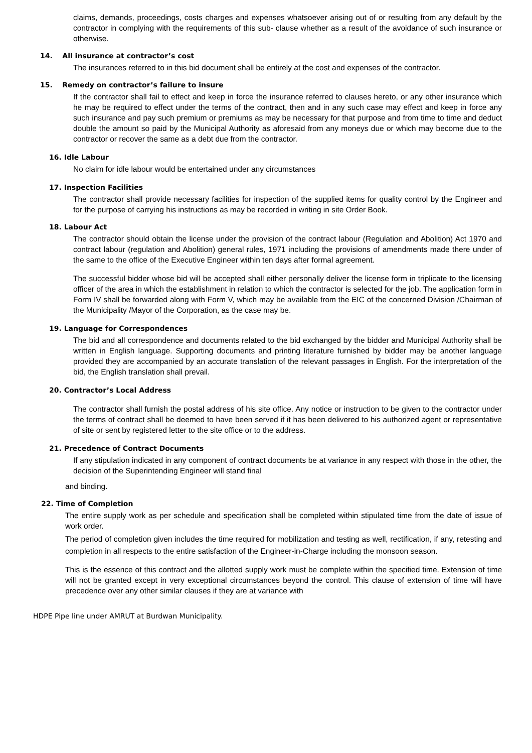claims, demands, proceedings, costs charges and expenses whatsoever arising out of or resulting from any default by the contractor in complying with the requirements of this sub- clause whether as a result of the avoidance of such insurance or otherwise.
14. All insurance at contractor’s cost
The insurances referred to in this bid document shall be entirely at the cost and expenses of the contractor.
15. Remedy on contractor’s failure to insure
If the contractor shall fail to effect and keep in force the insurance referred to clauses hereto, or any other insurance which he may be required to effect under the terms of the contract, then and in any such case may effect and keep in force any such insurance and pay such premium or premiums as may be necessary for that purpose and from time to time and deduct double the amount so paid by the Municipal Authority as aforesaid from any moneys due or which may become due to the contractor or recover the same as a debt due from the contractor.
16. Idle Labour
No claim for idle labour would be entertained under any circumstances
17. Inspection Facilities
The contractor shall provide necessary facilities for inspection of the supplied items for quality control by the Engineer and for the purpose of carrying his instructions as may be recorded in writing in site Order Book.
18. Labour Act
The contractor should obtain the license under the provision of the contract labour (Regulation and Abolition) Act 1970 and contract labour (regulation and Abolition) general rules, 1971 including the provisions of amendments made there under of the same to the office of the Executive Engineer within ten days after formal agreement.
The successful bidder whose bid will be accepted shall either personally deliver the license form in triplicate to the licensing officer of the area in which the establishment in relation to which the contractor is selected for the job. The application form in Form IV shall be forwarded along with Form V, which may be available from the EIC of the concerned Division /Chairman of the Municipality /Mayor of the Corporation, as the case may be.
19. Language for Correspondences
The bid and all correspondence and documents related to the bid exchanged by the bidder and Municipal Authority shall be written in English language. Supporting documents and printing literature furnished by bidder may be another language provided they are accompanied by an accurate translation of the relevant passages in English. For the interpretation of the bid, the English translation shall prevail.
20. Contractor’s Local Address
The contractor shall furnish the postal address of his site office. Any notice or instruction to be given to the contractor under the terms of contract shall be deemed to have been served if it has been delivered to his authorized agent or representative of site or sent by registered letter to the site office or to the address.
21. Precedence of Contract Documents
If any stipulation indicated in any component of contract documents be at variance in any respect with those in the other, the decision of the Superintending Engineer will stand final
and binding.
22. Time of Completion
The entire supply work as per schedule and specification shall be completed within stipulated time from the date of issue of work order.
The period of completion given includes the time required for mobilization and testing as well, rectification, if any, retesting and completion in all respects to the entire satisfaction of the Engineer-in-Charge including the monsoon season.
This is the essence of this contract and the allotted supply work must be complete within the specified time. Extension of time will not be granted except in very exceptional circumstances beyond the control. This clause of extension of time will have precedence over any other similar clauses if they are at variance with
HDPE Pipe line under AMRUT at Burdwan Municipality.